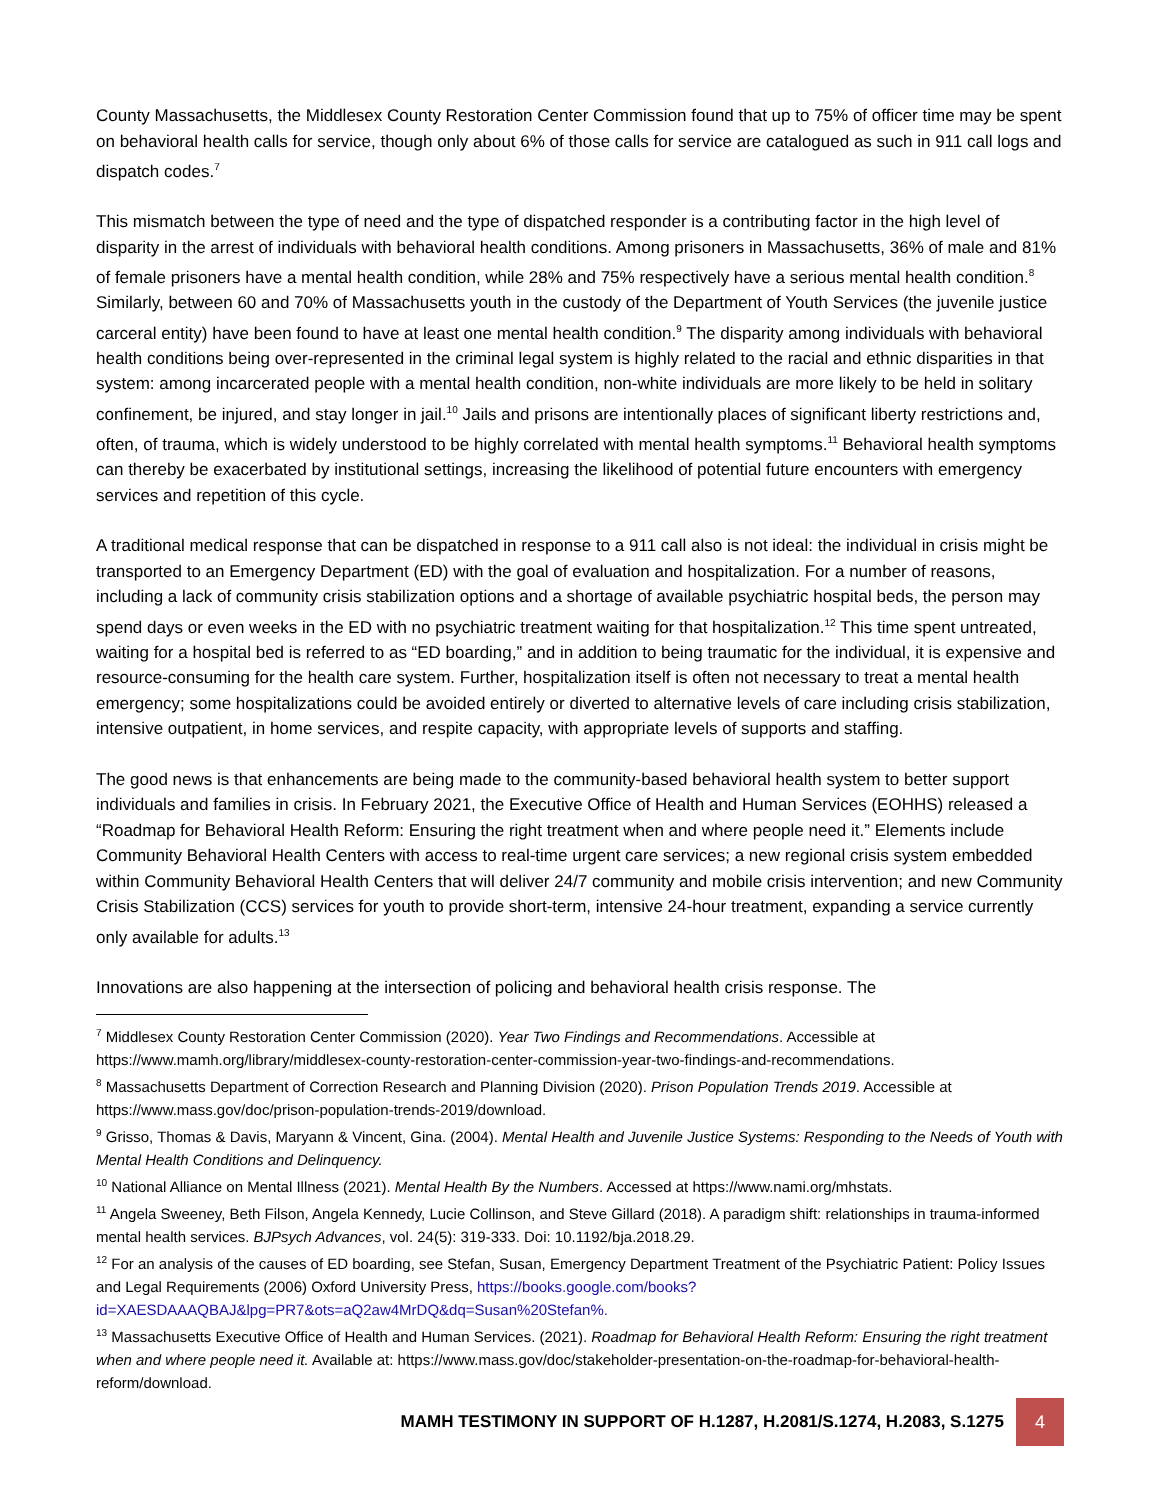County Massachusetts, the Middlesex County Restoration Center Commission found that up to 75% of officer time may be spent on behavioral health calls for service, though only about 6% of those calls for service are catalogued as such in 911 call logs and dispatch codes.<sup>7</sup>
This mismatch between the type of need and the type of dispatched responder is a contributing factor in the high level of disparity in the arrest of individuals with behavioral health conditions. Among prisoners in Massachusetts, 36% of male and 81% of female prisoners have a mental health condition, while 28% and 75% respectively have a serious mental health condition.<sup>8</sup> Similarly, between 60 and 70% of Massachusetts youth in the custody of the Department of Youth Services (the juvenile justice carceral entity) have been found to have at least one mental health condition.<sup>9</sup> The disparity among individuals with behavioral health conditions being over-represented in the criminal legal system is highly related to the racial and ethnic disparities in that system: among incarcerated people with a mental health condition, non-white individuals are more likely to be held in solitary confinement, be injured, and stay longer in jail.<sup>10</sup> Jails and prisons are intentionally places of significant liberty restrictions and, often, of trauma, which is widely understood to be highly correlated with mental health symptoms.<sup>11</sup> Behavioral health symptoms can thereby be exacerbated by institutional settings, increasing the likelihood of potential future encounters with emergency services and repetition of this cycle.
A traditional medical response that can be dispatched in response to a 911 call also is not ideal: the individual in crisis might be transported to an Emergency Department (ED) with the goal of evaluation and hospitalization. For a number of reasons, including a lack of community crisis stabilization options and a shortage of available psychiatric hospital beds, the person may spend days or even weeks in the ED with no psychiatric treatment waiting for that hospitalization.<sup>12</sup> This time spent untreated, waiting for a hospital bed is referred to as “ED boarding,” and in addition to being traumatic for the individual, it is expensive and resource-consuming for the health care system. Further, hospitalization itself is often not necessary to treat a mental health emergency; some hospitalizations could be avoided entirely or diverted to alternative levels of care including crisis stabilization, intensive outpatient, in home services, and respite capacity, with appropriate levels of supports and staffing.
The good news is that enhancements are being made to the community-based behavioral health system to better support individuals and families in crisis. In February 2021, the Executive Office of Health and Human Services (EOHHS) released a “Roadmap for Behavioral Health Reform: Ensuring the right treatment when and where people need it.” Elements include Community Behavioral Health Centers with access to real-time urgent care services; a new regional crisis system embedded within Community Behavioral Health Centers that will deliver 24/7 community and mobile crisis intervention; and new Community Crisis Stabilization (CCS) services for youth to provide short-term, intensive 24-hour treatment, expanding a service currently only available for adults.<sup>13</sup>
Innovations are also happening at the intersection of policing and behavioral health crisis response. The
<sup>7</sup> Middlesex County Restoration Center Commission (2020). Year Two Findings and Recommendations. Accessible at https://www.mamh.org/library/middlesex-county-restoration-center-commission-year-two-findings-and-recommendations.
<sup>8</sup> Massachusetts Department of Correction Research and Planning Division (2020). Prison Population Trends 2019. Accessible at https://www.mass.gov/doc/prison-population-trends-2019/download.
<sup>9</sup> Grisso, Thomas & Davis, Maryann & Vincent, Gina. (2004). Mental Health and Juvenile Justice Systems: Responding to the Needs of Youth with Mental Health Conditions and Delinquency.
<sup>10</sup> National Alliance on Mental Illness (2021). Mental Health By the Numbers. Accessed at https://www.nami.org/mhstats.
<sup>11</sup> Angela Sweeney, Beth Filson, Angela Kennedy, Lucie Collinson, and Steve Gillard (2018). A paradigm shift: relationships in trauma-informed mental health services. BJPsych Advances, vol. 24(5): 319-333. Doi: 10.1192/bja.2018.29.
<sup>12</sup> For an analysis of the causes of ED boarding, see Stefan, Susan, Emergency Department Treatment of the Psychiatric Patient: Policy Issues and Legal Requirements (2006) Oxford University Press, https://books.google.com/books?id=XAESDAAAQBAJ&lpg=PR7&ots=aQ2aw4MrDQ&dq=Susan%20Stefan%.
<sup>13</sup> Massachusetts Executive Office of Health and Human Services. (2021). Roadmap for Behavioral Health Reform: Ensuring the right treatment when and where people need it. Available at: https://www.mass.gov/doc/stakeholder-presentation-on-the-roadmap-for-behavioral-health-reform/download.
MAMH TESTIMONY IN SUPPORT OF H.1287, H.2081/S.1274, H.2083, S.1275
4